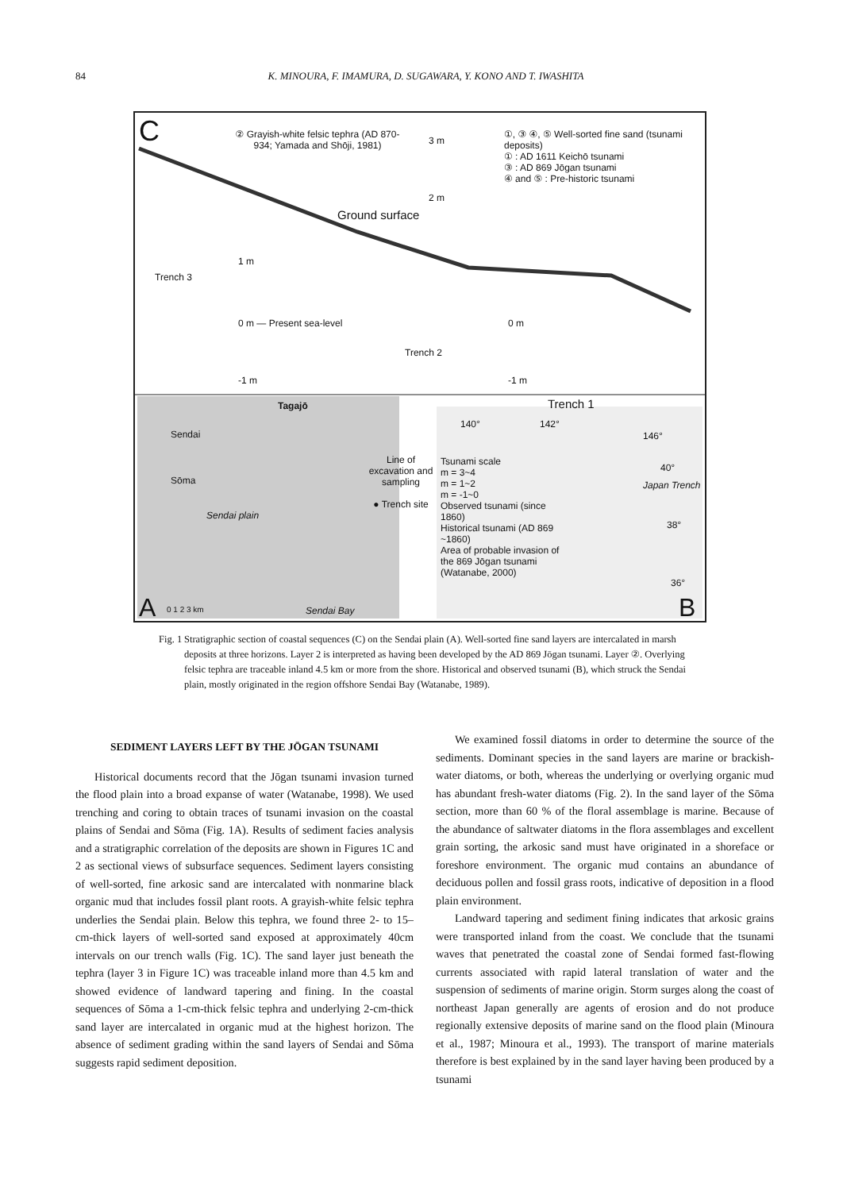84 K. MINOURA, F. IMAMURA, D. SUGAWARA, Y. KONO AND T. IWASHITA
C
② Grayish-white felsic tephra (AD 870-934; Yamada and Shōji, 1981)
3 m
2 m
1 m
0 m — Present sea-level 0 m
-1 m -1 m
①, ③ ④, ⑤ Well-sorted fine sand (tsunami deposits)
① : AD 1611 Keichō tsunami
③ : AD 869 Jōgan tsunami
④ and ⑤ : Pre-historic tsunami
Ground surface
Trench 3
Trench 2
Trench 1
Tagajō
Sendai
Sōma
Sendai plain
Sendai Bay
A 0 1 2 3 km
Line of excavation and sampling
● Trench site
Tsunami scale
m = 3~4
m = 1~2
m = -1~0
Observed tsunami (since 1860)
Historical tsunami (AD 869 ~1860)
Area of probable invasion of the 869 Jōgan tsunami (Watanabe, 2000)
140° 142°
146°
40°
Japan Trench
38°
36°
B
Fig. 1 Stratigraphic section of coastal sequences (C) on the Sendai plain (A). Well-sorted fine sand layers are intercalated in marsh deposits at three horizons. Layer 2 is interpreted as having been developed by the AD 869 Jōgan tsunami. Layer ②. Overlying felsic tephra are traceable inland 4.5 km or more from the shore. Historical and observed tsunami (B), which struck the Sendai plain, mostly originated in the region offshore Sendai Bay (Watanabe, 1989).
SEDIMENT LAYERS LEFT BY THE JŌGAN TSUNAMI
Historical documents record that the Jōgan tsunami invasion turned the flood plain into a broad expanse of water (Watanabe, 1998). We used trenching and coring to obtain traces of tsunami invasion on the coastal plains of Sendai and Sōma (Fig. 1A). Results of sediment facies analysis and a stratigraphic correlation of the deposits are shown in Figures 1C and 2 as sectional views of subsurface sequences. Sediment layers consisting of well-sorted, fine arkosic sand are intercalated with nonmarine black organic mud that includes fossil plant roots. A grayish-white felsic tephra underlies the Sendai plain. Below this tephra, we found three 2- to 15–cm-thick layers of well-sorted sand exposed at approximately 40cm intervals on our trench walls (Fig. 1C). The sand layer just beneath the tephra (layer 3 in Figure 1C) was traceable inland more than 4.5 km and showed evidence of landward tapering and fining. In the coastal sequences of Sōma a 1-cm-thick felsic tephra and underlying 2-cm-thick sand layer are intercalated in organic mud at the highest horizon. The absence of sediment grading within the sand layers of Sendai and Sōma suggests rapid sediment deposition.
We examined fossil diatoms in order to determine the source of the sediments. Dominant species in the sand layers are marine or brackish-water diatoms, or both, whereas the underlying or overlying organic mud has abundant fresh-water diatoms (Fig. 2). In the sand layer of the Sōma section, more than 60 % of the floral assemblage is marine. Because of the abundance of saltwater diatoms in the flora assemblages and excellent grain sorting, the arkosic sand must have originated in a shoreface or foreshore environment. The organic mud contains an abundance of deciduous pollen and fossil grass roots, indicative of deposition in a flood plain environment.
Landward tapering and sediment fining indicates that arkosic grains were transported inland from the coast. We conclude that the tsunami waves that penetrated the coastal zone of Sendai formed fast-flowing currents associated with rapid lateral translation of water and the suspension of sediments of marine origin. Storm surges along the coast of northeast Japan generally are agents of erosion and do not produce regionally extensive deposits of marine sand on the flood plain (Minoura et al., 1987; Minoura et al., 1993). The transport of marine materials therefore is best explained by in the sand layer having been produced by a tsunami